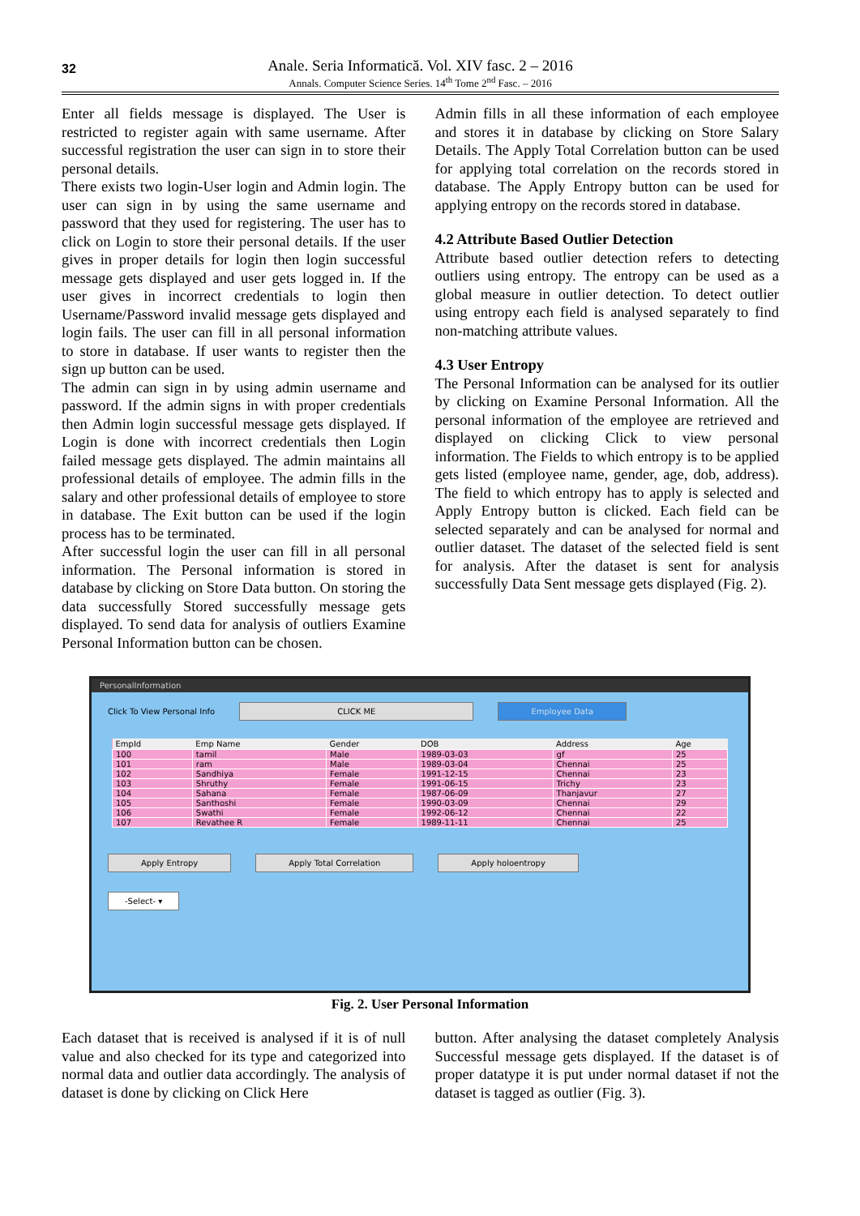32
Anale. Seria Informatică. Vol. XIV fasc. 2 – 2016
Annals. Computer Science Series. 14<sup>th</sup> Tome 2<sup>nd</sup> Fasc. – 2016
Enter all fields message is displayed. The User is restricted to register again with same username. After successful registration the user can sign in to store their personal details.
There exists two login-User login and Admin login. The user can sign in by using the same username and password that they used for registering. The user has to click on Login to store their personal details. If the user gives in proper details for login then login successful message gets displayed and user gets logged in. If the user gives in incorrect credentials to login then Username/Password invalid message gets displayed and login fails. The user can fill in all personal information to store in database. If user wants to register then the sign up button can be used.
The admin can sign in by using admin username and password. If the admin signs in with proper credentials then Admin login successful message gets displayed. If Login is done with incorrect credentials then Login failed message gets displayed. The admin maintains all professional details of employee. The admin fills in the salary and other professional details of employee to store in database. The Exit button can be used if the login process has to be terminated.
After successful login the user can fill in all personal information. The Personal information is stored in database by clicking on Store Data button. On storing the data successfully Stored successfully message gets displayed. To send data for analysis of outliers Examine Personal Information button can be chosen.
Admin fills in all these information of each employee and stores it in database by clicking on Store Salary Details. The Apply Total Correlation button can be used for applying total correlation on the records stored in database. The Apply Entropy button can be used for applying entropy on the records stored in database.
4.2 Attribute Based Outlier Detection
Attribute based outlier detection refers to detecting outliers using entropy. The entropy can be used as a global measure in outlier detection. To detect outlier using entropy each field is analysed separately to find non-matching attribute values.
4.3 User Entropy
The Personal Information can be analysed for its outlier by clicking on Examine Personal Information. All the personal information of the employee are retrieved and displayed on clicking Click to view personal information. The Fields to which entropy is to be applied gets listed (employee name, gender, age, dob, address). The field to which entropy has to apply is selected and Apply Entropy button is clicked. Each field can be selected separately and can be analysed for normal and outlier dataset. The dataset of the selected field is sent for analysis. After the dataset is sent for analysis successfully Data Sent message gets displayed (Fig. 2).
PersonalInformation
Click To View Personal Info CLICK ME Employee Data
| EmpId | Emp Name | Gender | DOB | Address | Age |
| --- | --- | --- | --- | --- | --- |
| 100 | tamil | Male | 1989-03-03 | gf | 25 |
| 101 | ram | Male | 1989-03-04 | Chennai | 25 |
| 102 | Sandhiya | Female | 1991-12-15 | Chennai | 23 |
| 103 | Shruthy | Female | 1991-06-15 | Trichy | 23 |
| 104 | Sahana | Female | 1987-06-09 | Thanjavur | 27 |
| 105 | Santhoshi | Female | 1990-03-09 | Chennai | 29 |
| 106 | Swathi | Female | 1992-06-12 | Chennai | 22 |
| 107 | Revathee R | Female | 1989-11-11 | Chennai | 25 |
Apply Entropy Apply Total Correlation Apply holoentropy
-Select- ▾
Fig. 2. User Personal Information
Each dataset that is received is analysed if it is of null value and also checked for its type and categorized into normal data and outlier data accordingly. The analysis of dataset is done by clicking on Click Here
button. After analysing the dataset completely Analysis Successful message gets displayed. If the dataset is of proper datatype it is put under normal dataset if not the dataset is tagged as outlier (Fig. 3).